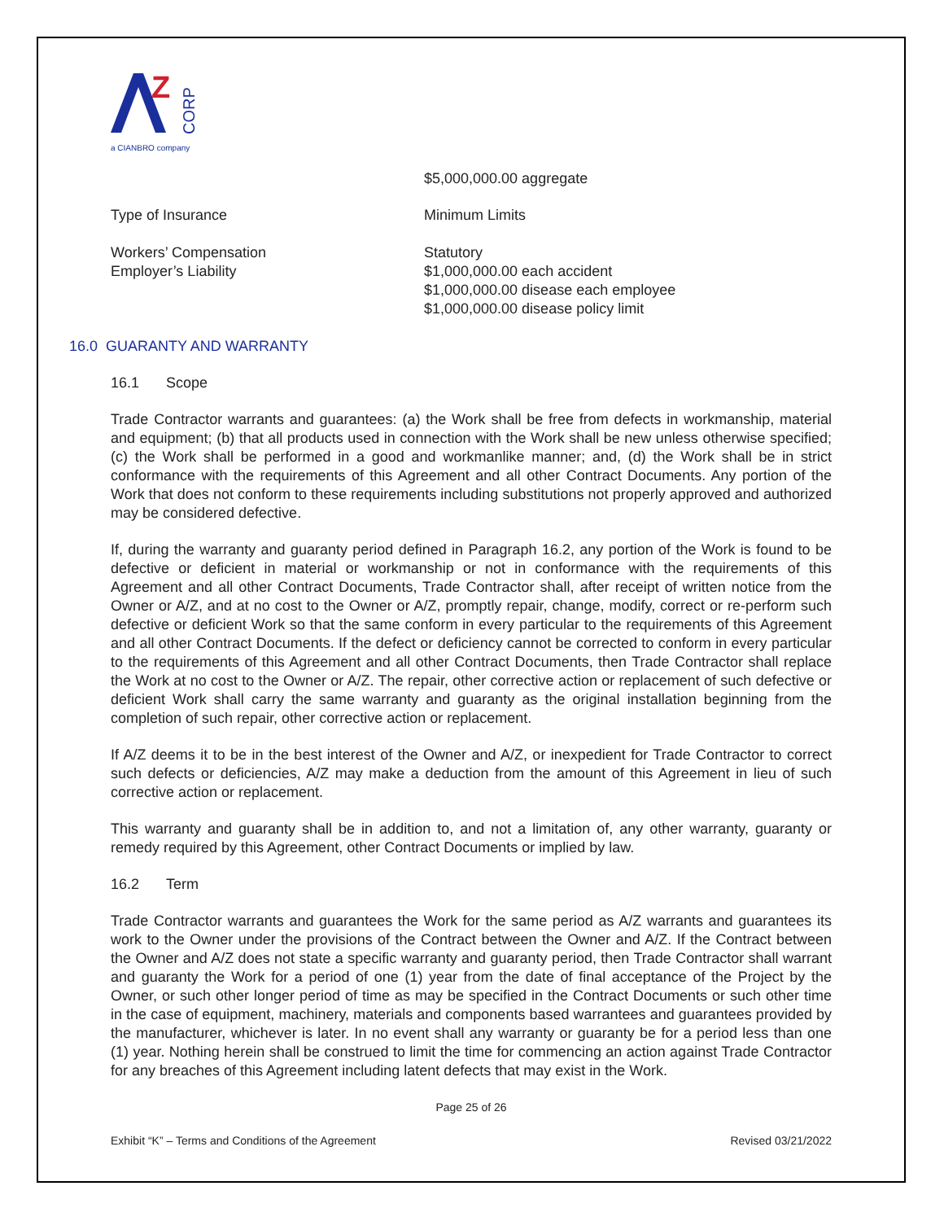Z
CORP
a CIANBRO company
$5,000,000.00 aggregate
Type of Insurance Minimum Limits
Workers’ Compensation
Employer’s Liability
Statutory
$1,000,000.00 each accident
$1,000,000.00 disease each employee
$1,000,000.00 disease policy limit
16.0 GUARANTY AND WARRANTY
16.1 Scope
Trade Contractor warrants and guarantees: (a) the Work shall be free from defects in workmanship, material and equipment; (b) that all products used in connection with the Work shall be new unless otherwise specified; (c) the Work shall be performed in a good and workmanlike manner; and, (d) the Work shall be in strict conformance with the requirements of this Agreement and all other Contract Documents. Any portion of the Work that does not conform to these requirements including substitutions not properly approved and authorized may be considered defective.
If, during the warranty and guaranty period defined in Paragraph 16.2, any portion of the Work is found to be defective or deficient in material or workmanship or not in conformance with the requirements of this Agreement and all other Contract Documents, Trade Contractor shall, after receipt of written notice from the Owner or A/Z, and at no cost to the Owner or A/Z, promptly repair, change, modify, correct or re-perform such defective or deficient Work so that the same conform in every particular to the requirements of this Agreement and all other Contract Documents. If the defect or deficiency cannot be corrected to conform in every particular to the requirements of this Agreement and all other Contract Documents, then Trade Contractor shall replace the Work at no cost to the Owner or A/Z. The repair, other corrective action or replacement of such defective or deficient Work shall carry the same warranty and guaranty as the original installation beginning from the completion of such repair, other corrective action or replacement.
If A/Z deems it to be in the best interest of the Owner and A/Z, or inexpedient for Trade Contractor to correct such defects or deficiencies, A/Z may make a deduction from the amount of this Agreement in lieu of such corrective action or replacement.
This warranty and guaranty shall be in addition to, and not a limitation of, any other warranty, guaranty or remedy required by this Agreement, other Contract Documents or implied by law.
16.2 Term
Trade Contractor warrants and guarantees the Work for the same period as A/Z warrants and guarantees its work to the Owner under the provisions of the Contract between the Owner and A/Z. If the Contract between the Owner and A/Z does not state a specific warranty and guaranty period, then Trade Contractor shall warrant and guaranty the Work for a period of one (1) year from the date of final acceptance of the Project by the Owner, or such other longer period of time as may be specified in the Contract Documents or such other time in the case of equipment, machinery, materials and components based warrantees and guarantees provided by the manufacturer, whichever is later. In no event shall any warranty or guaranty be for a period less than one (1) year. Nothing herein shall be construed to limit the time for commencing an action against Trade Contractor for any breaches of this Agreement including latent defects that may exist in the Work.
Page 25 of 26
Exhibit “K” – Terms and Conditions of the Agreement Revised 03/21/2022